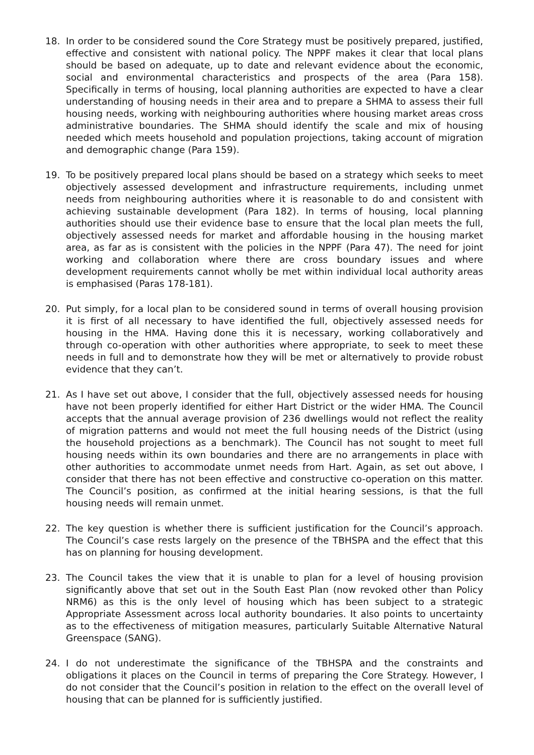18. In order to be considered sound the Core Strategy must be positively prepared, justified, effective and consistent with national policy. The NPPF makes it clear that local plans should be based on adequate, up to date and relevant evidence about the economic, social and environmental characteristics and prospects of the area (Para 158). Specifically in terms of housing, local planning authorities are expected to have a clear understanding of housing needs in their area and to prepare a SHMA to assess their full housing needs, working with neighbouring authorities where housing market areas cross administrative boundaries. The SHMA should identify the scale and mix of housing needed which meets household and population projections, taking account of migration and demographic change (Para 159).
19. To be positively prepared local plans should be based on a strategy which seeks to meet objectively assessed development and infrastructure requirements, including unmet needs from neighbouring authorities where it is reasonable to do and consistent with achieving sustainable development (Para 182). In terms of housing, local planning authorities should use their evidence base to ensure that the local plan meets the full, objectively assessed needs for market and affordable housing in the housing market area, as far as is consistent with the policies in the NPPF (Para 47). The need for joint working and collaboration where there are cross boundary issues and where development requirements cannot wholly be met within individual local authority areas is emphasised (Paras 178-181).
20. Put simply, for a local plan to be considered sound in terms of overall housing provision it is first of all necessary to have identified the full, objectively assessed needs for housing in the HMA. Having done this it is necessary, working collaboratively and through co-operation with other authorities where appropriate, to seek to meet these needs in full and to demonstrate how they will be met or alternatively to provide robust evidence that they can’t.
21. As I have set out above, I consider that the full, objectively assessed needs for housing have not been properly identified for either Hart District or the wider HMA. The Council accepts that the annual average provision of 236 dwellings would not reflect the reality of migration patterns and would not meet the full housing needs of the District (using the household projections as a benchmark). The Council has not sought to meet full housing needs within its own boundaries and there are no arrangements in place with other authorities to accommodate unmet needs from Hart. Again, as set out above, I consider that there has not been effective and constructive co-operation on this matter. The Council’s position, as confirmed at the initial hearing sessions, is that the full housing needs will remain unmet.
22. The key question is whether there is sufficient justification for the Council’s approach. The Council’s case rests largely on the presence of the TBHSPA and the effect that this has on planning for housing development.
23. The Council takes the view that it is unable to plan for a level of housing provision significantly above that set out in the South East Plan (now revoked other than Policy NRM6) as this is the only level of housing which has been subject to a strategic Appropriate Assessment across local authority boundaries. It also points to uncertainty as to the effectiveness of mitigation measures, particularly Suitable Alternative Natural Greenspace (SANG).
24. I do not underestimate the significance of the TBHSPA and the constraints and obligations it places on the Council in terms of preparing the Core Strategy. However, I do not consider that the Council’s position in relation to the effect on the overall level of housing that can be planned for is sufficiently justified.